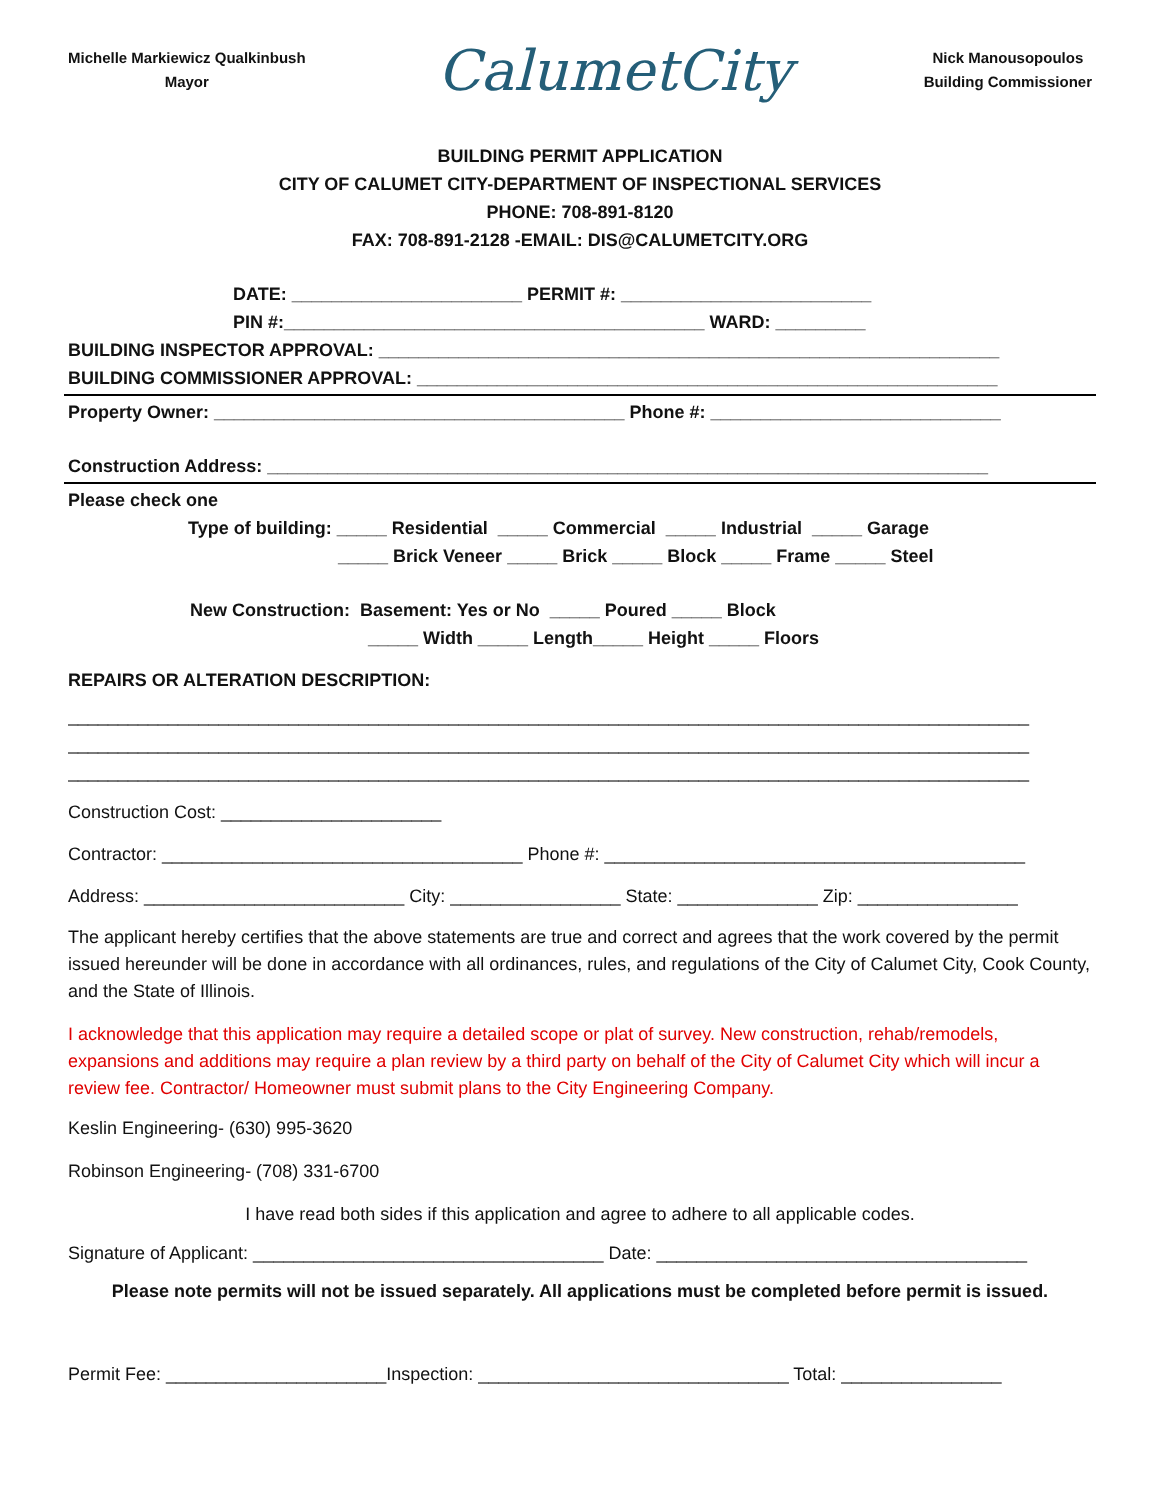Michelle Markiewicz Qualkinbush
Mayor
CalumetCity
Nick Manousopoulos
Building Commissioner
BUILDING PERMIT APPLICATION
CITY OF CALUMET CITY-DEPARTMENT OF INSPECTIONAL SERVICES
PHONE: 708-891-8120
FAX: 708-891-2128 -EMAIL: DIS@CALUMETCITY.ORG
DATE: _______________________ PERMIT #: _________________________
PIN #:__________________________________________ WARD: _________
BUILDING INSPECTOR APPROVAL: ______________________________________________________________
BUILDING COMMISSIONER APPROVAL: __________________________________________________________
Property Owner: _________________________________________ Phone #: _____________________________
Construction Address: ________________________________________________________________________
Please check one
Type of building: _____ Residential _____ Commercial _____ Industrial _____ Garage
_____ Brick Veneer _____ Brick _____ Block _____ Frame _____ Steel
New Construction: Basement: Yes or No _____ Poured _____ Block
_____ Width _____ Length_____ Height _____ Floors
REPAIRS OR ALTERATION DESCRIPTION:
________________________________________________________________________________________________
________________________________________________________________________________________________
________________________________________________________________________________________________
Construction Cost: ______________________
Contractor: ____________________________________ Phone #: __________________________________________
Address: __________________________ City: _________________ State: ______________ Zip: ________________
The applicant hereby certifies that the above statements are true and correct and agrees that the work covered by the permit issued hereunder will be done in accordance with all ordinances, rules, and regulations of the City of Calumet City, Cook County, and the State of Illinois.
I acknowledge that this application may require a detailed scope or plat of survey. New construction, rehab/remodels, expansions and additions may require a plan review by a third party on behalf of the City of Calumet City which will incur a review fee. Contractor/ Homeowner must submit plans to the City Engineering Company.
Keslin Engineering- (630) 995-3620
Robinson Engineering- (708) 331-6700
I have read both sides if this application and agree to adhere to all applicable codes.
Signature of Applicant: ___________________________________ Date: _____________________________________
Please note permits will not be issued separately. All applications must be completed before permit is issued.
Permit Fee: ______________________Inspection: _______________________________ Total: ________________